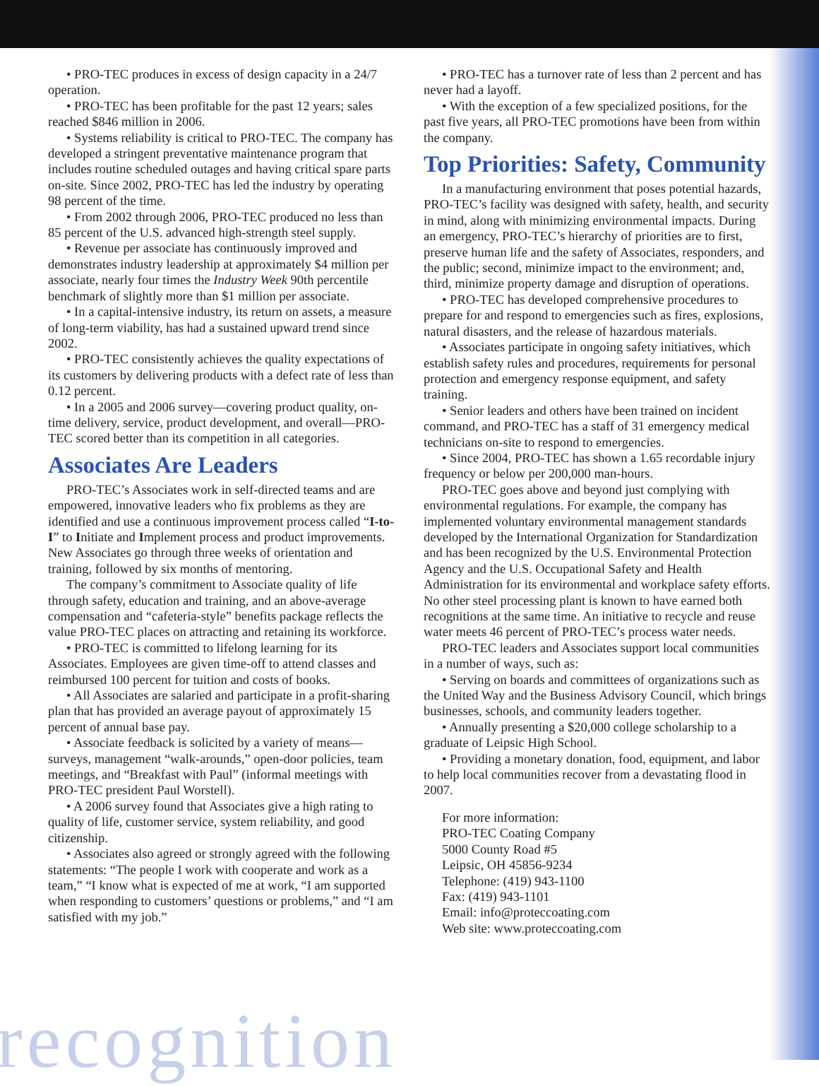• PRO-TEC produces in excess of design capacity in a 24/7 operation.
• PRO-TEC has been profitable for the past 12 years; sales reached $846 million in 2006.
• Systems reliability is critical to PRO-TEC. The company has developed a stringent preventative maintenance program that includes routine scheduled outages and having critical spare parts on-site. Since 2002, PRO-TEC has led the industry by operating 98 percent of the time.
• From 2002 through 2006, PRO-TEC produced no less than 85 percent of the U.S. advanced high-strength steel supply.
• Revenue per associate has continuously improved and demonstrates industry leadership at approximately $4 million per associate, nearly four times the Industry Week 90th percentile benchmark of slightly more than $1 million per associate.
• In a capital-intensive industry, its return on assets, a measure of long-term viability, has had a sustained upward trend since 2002.
• PRO-TEC consistently achieves the quality expectations of its customers by delivering products with a defect rate of less than 0.12 percent.
• In a 2005 and 2006 survey—covering product quality, on-time delivery, service, product development, and overall—PRO-TEC scored better than its competition in all categories.
Associates Are Leaders
PRO-TEC’s Associates work in self-directed teams and are empowered, innovative leaders who fix problems as they are identified and use a continuous improvement process called “I-to-I” to Initiate and Implement process and product improvements. New Associates go through three weeks of orientation and training, followed by six months of mentoring.
The company’s commitment to Associate quality of life through safety, education and training, and an above-average compensation and “cafeteria-style” benefits package reflects the value PRO-TEC places on attracting and retaining its workforce.
• PRO-TEC is committed to lifelong learning for its Associates. Employees are given time-off to attend classes and reimbursed 100 percent for tuition and costs of books.
• All Associates are salaried and participate in a profit-sharing plan that has provided an average payout of approximately 15 percent of annual base pay.
• Associate feedback is solicited by a variety of means—surveys, management “walk-arounds,” open-door policies, team meetings, and “Breakfast with Paul” (informal meetings with PRO-TEC president Paul Worstell).
• A 2006 survey found that Associates give a high rating to quality of life, customer service, system reliability, and good citizenship.
• Associates also agreed or strongly agreed with the following statements: “The people I work with cooperate and work as a team,” “I know what is expected of me at work, “I am supported when responding to customers’ questions or problems,” and “I am satisfied with my job.”
• PRO-TEC has a turnover rate of less than 2 percent and has never had a layoff.
• With the exception of a few specialized positions, for the past five years, all PRO-TEC promotions have been from within the company.
Top Priorities: Safety, Community
In a manufacturing environment that poses potential hazards, PRO-TEC’s facility was designed with safety, health, and security in mind, along with minimizing environmental impacts. During an emergency, PRO-TEC’s hierarchy of priorities are to first, preserve human life and the safety of Associates, responders, and the public; second, minimize impact to the environment; and, third, minimize property damage and disruption of operations.
• PRO-TEC has developed comprehensive procedures to prepare for and respond to emergencies such as fires, explosions, natural disasters, and the release of hazardous materials.
• Associates participate in ongoing safety initiatives, which establish safety rules and procedures, requirements for personal protection and emergency response equipment, and safety training.
• Senior leaders and others have been trained on incident command, and PRO-TEC has a staff of 31 emergency medical technicians on-site to respond to emergencies.
• Since 2004, PRO-TEC has shown a 1.65 recordable injury frequency or below per 200,000 man-hours.
PRO-TEC goes above and beyond just complying with environmental regulations. For example, the company has implemented voluntary environmental management standards developed by the International Organization for Standardization and has been recognized by the U.S. Environmental Protection Agency and the U.S. Occupational Safety and Health Administration for its environmental and workplace safety efforts. No other steel processing plant is known to have earned both recognitions at the same time. An initiative to recycle and reuse water meets 46 percent of PRO-TEC’s process water needs.
PRO-TEC leaders and Associates support local communities in a number of ways, such as:
• Serving on boards and committees of organizations such as the United Way and the Business Advisory Council, which brings businesses, schools, and community leaders together.
• Annually presenting a $20,000 college scholarship to a graduate of Leipsic High School.
• Providing a monetary donation, food, equipment, and labor to help local communities recover from a devastating flood in 2007.
For more information:
PRO-TEC Coating Company
5000 County Road #5
Leipsic, OH 45856-9234
Telephone: (419) 943-1100
Fax: (419) 943-1101
Email: info@proteccoating.com
Web site: www.proteccoating.com
recognition